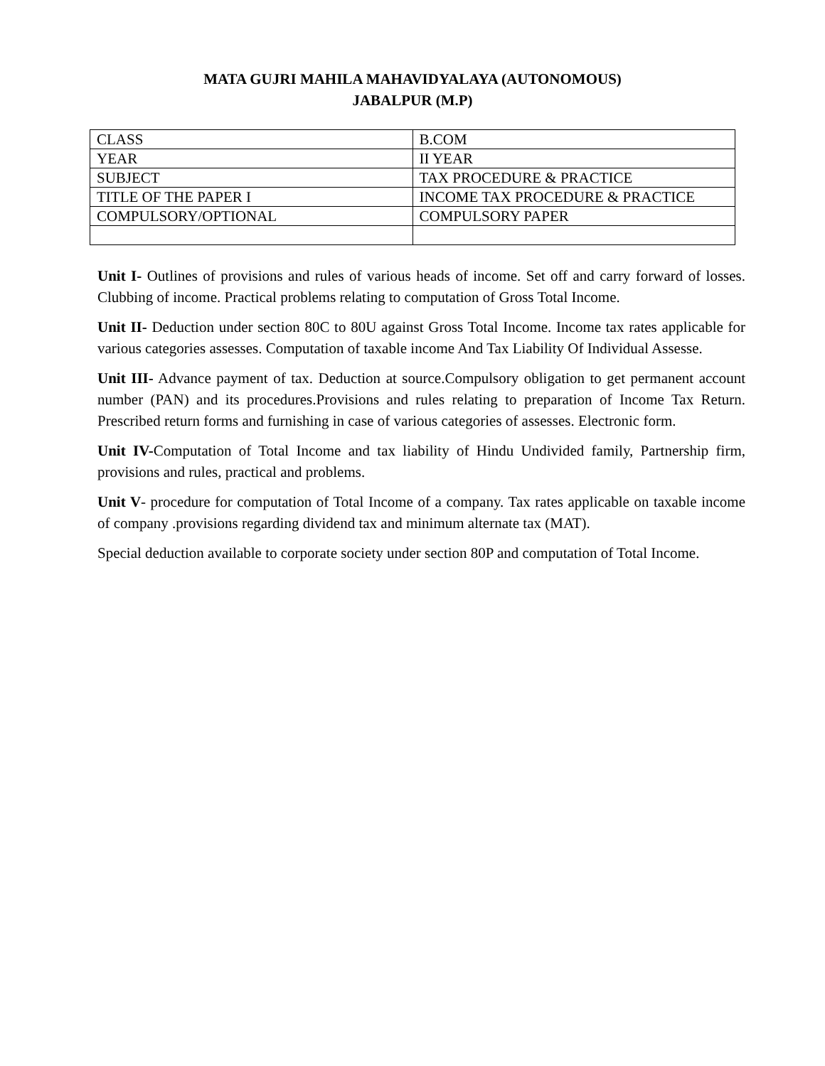MATA GUJRI MAHILA MAHAVIDYALAYA (AUTONOMOUS)
JABALPUR (M.P)
| CLASS | B.COM |
| YEAR | II YEAR |
| SUBJECT | TAX PROCEDURE & PRACTICE |
| TITLE OF THE PAPER I | INCOME TAX PROCEDURE & PRACTICE |
| COMPULSORY/OPTIONAL | COMPULSORY PAPER |
Unit I- Outlines of provisions and rules of various heads of income. Set off and carry forward of losses. Clubbing of income. Practical problems relating to computation of Gross Total Income.
Unit II- Deduction under section 80C to 80U against Gross Total Income. Income tax rates applicable for various categories assesses. Computation of taxable income And Tax Liability Of Individual Assesse.
Unit III- Advance payment of tax. Deduction at source.Compulsory obligation to get permanent account number (PAN) and its procedures.Provisions and rules relating to preparation of Income Tax Return. Prescribed return forms and furnishing in case of various categories of assesses. Electronic form.
Unit IV-Computation of Total Income and tax liability of Hindu Undivided family, Partnership firm, provisions and rules, practical and problems.
Unit V- procedure for computation of Total Income of a company. Tax rates applicable on taxable income of company .provisions regarding dividend tax and minimum alternate tax (MAT).
Special deduction available to corporate society under section 80P and computation of Total Income.